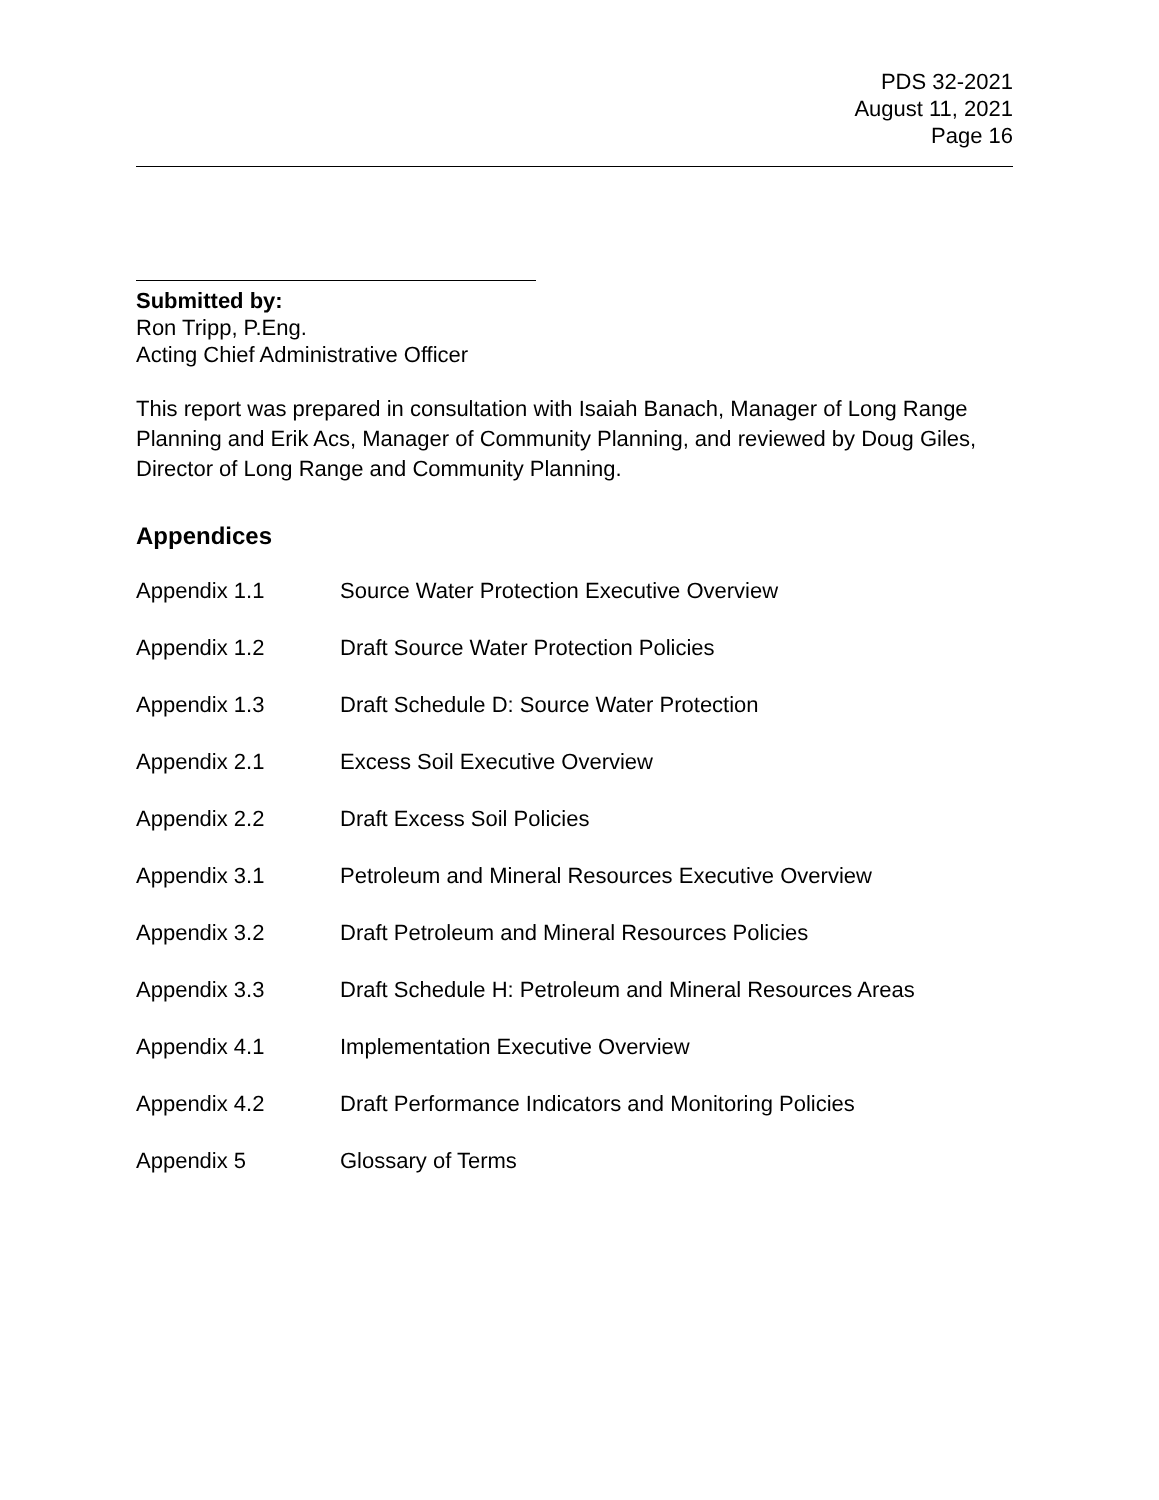PDS 32-2021
August 11, 2021
Page 16
Submitted by:
Ron Tripp, P.Eng.
Acting Chief Administrative Officer
This report was prepared in consultation with Isaiah Banach, Manager of Long Range Planning and Erik Acs, Manager of Community Planning, and reviewed by Doug Giles, Director of Long Range and Community Planning.
Appendices
Appendix 1.1 Source Water Protection Executive Overview
Appendix 1.2 Draft Source Water Protection Policies
Appendix 1.3 Draft Schedule D: Source Water Protection
Appendix 2.1 Excess Soil Executive Overview
Appendix 2.2 Draft Excess Soil Policies
Appendix 3.1 Petroleum and Mineral Resources Executive Overview
Appendix 3.2 Draft Petroleum and Mineral Resources Policies
Appendix 3.3 Draft Schedule H: Petroleum and Mineral Resources Areas
Appendix 4.1 Implementation Executive Overview
Appendix 4.2 Draft Performance Indicators and Monitoring Policies
Appendix 5 Glossary of Terms